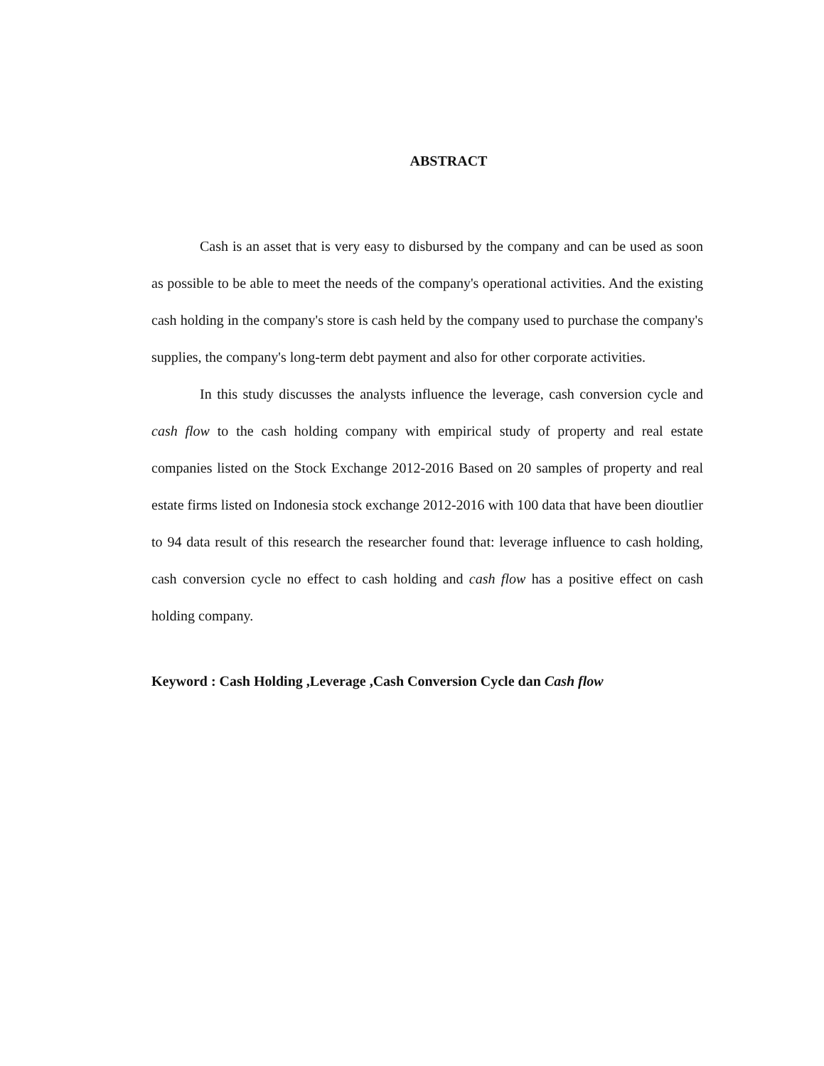ABSTRACT
Cash is an asset that is very easy to disbursed by the company and can be used as soon as possible to be able to meet the needs of the company's operational activities. And the existing cash holding in the company's store is cash held by the company used to purchase the company's supplies, the company's long-term debt payment and also for other corporate activities.
In this study discusses the analysts influence the leverage, cash conversion cycle and cash flow to the cash holding company with empirical study of property and real estate companies listed on the Stock Exchange 2012-2016 Based on 20 samples of property and real estate firms listed on Indonesia stock exchange 2012-2016 with 100 data that have been dioutlier to 94 data result of this research the researcher found that: leverage influence to cash holding, cash conversion cycle no effect to cash holding and cash flow has a positive effect on cash holding company.
Keyword : Cash Holding ,Leverage ,Cash Conversion Cycle dan Cash flow